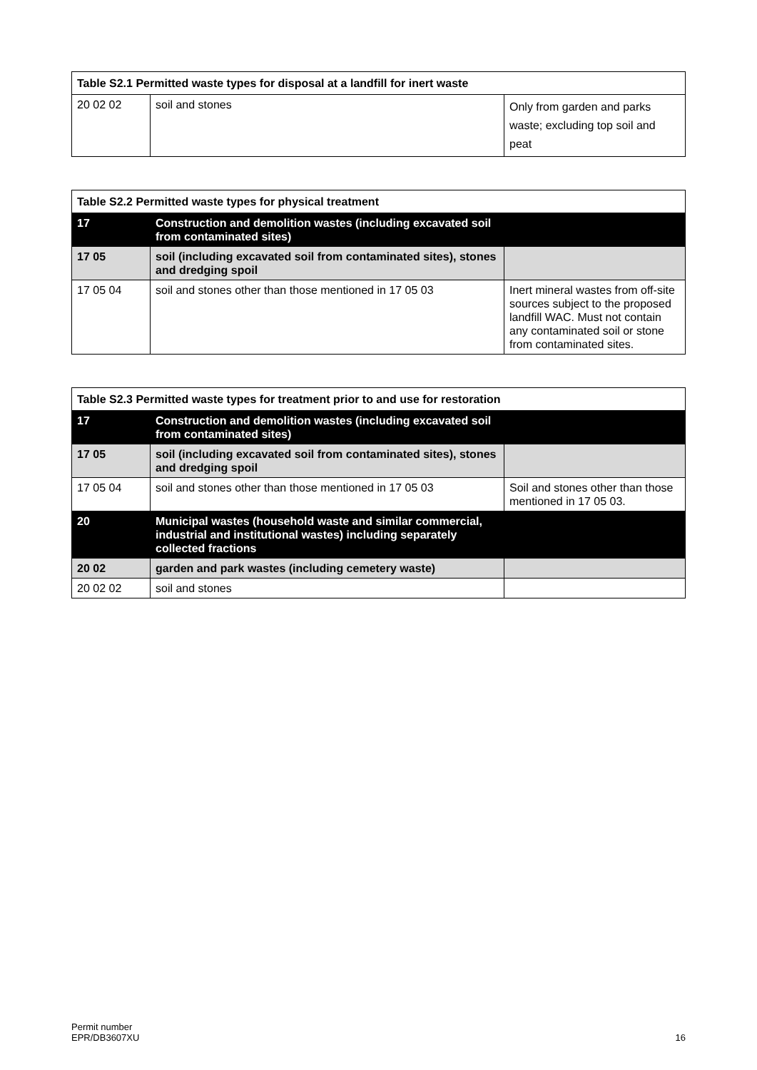| Table S2.1 Permitted waste types for disposal at a landfill for inert waste | | |
| --- | --- | --- |
| 20 02 02 | soil and stones | Only from garden and parks waste; excluding top soil and peat |
| Table S2.2 Permitted waste types for physical treatment | | |
| --- | --- | --- |
| 17 | Construction and demolition wastes (including excavated soil from contaminated sites) | |
| 17 05 | soil (including excavated soil from contaminated sites), stones and dredging spoil | |
| 17 05 04 | soil and stones other than those mentioned in 17 05 03 | Inert mineral wastes from off-site sources subject to the proposed landfill WAC. Must not contain any contaminated soil or stone from contaminated sites. |
| Table S2.3 Permitted waste types for treatment prior to and use for restoration | | |
| --- | --- | --- |
| 17 | Construction and demolition wastes (including excavated soil from contaminated sites) | |
| 17 05 | soil (including excavated soil from contaminated sites), stones and dredging spoil | |
| 17 05 04 | soil and stones other than those mentioned in 17 05 03 | Soil and stones other than those mentioned in 17 05 03. |
| 20 | Municipal wastes (household waste and similar commercial, industrial and institutional wastes) including separately collected fractions | |
| 20 02 | garden and park wastes (including cemetery waste) | |
| 20 02 02 | soil and stones | |
Permit number
EPR/DB3607XU
16